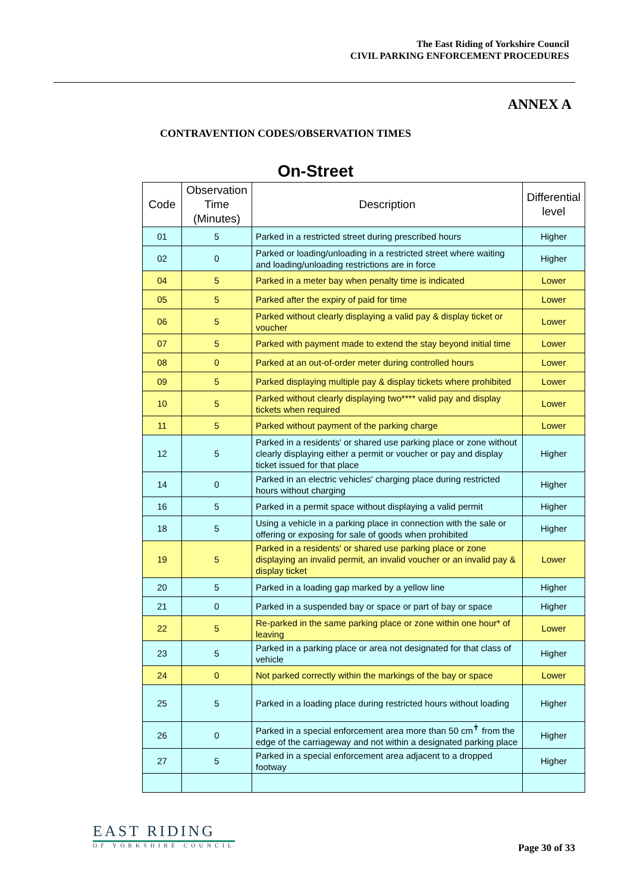The East Riding of Yorkshire Council
CIVIL PARKING ENFORCEMENT PROCEDURES
ANNEX A
CONTRAVENTION CODES/OBSERVATION TIMES
On-Street
| Code | Observation Time (Minutes) | Description | Differential level |
| --- | --- | --- | --- |
| 01 | 5 | Parked in a restricted street during prescribed hours | Higher |
| 02 | 0 | Parked or loading/unloading in a restricted street where waiting and loading/unloading restrictions are in force | Higher |
| 04 | 5 | Parked in a meter bay when penalty time is indicated | Lower |
| 05 | 5 | Parked after the expiry of paid for time | Lower |
| 06 | 5 | Parked without clearly displaying a valid pay & display ticket or voucher | Lower |
| 07 | 5 | Parked with payment made to extend the stay beyond initial time | Lower |
| 08 | 0 | Parked at an out-of-order meter during controlled hours | Lower |
| 09 | 5 | Parked displaying multiple pay & display tickets where prohibited | Lower |
| 10 | 5 | Parked without clearly displaying two**** valid pay and display tickets when required | Lower |
| 11 | 5 | Parked without payment of the parking charge | Lower |
| 12 | 5 | Parked in a residents' or shared use parking place or zone without clearly displaying either a permit or voucher or pay and display ticket issued for that place | Higher |
| 14 | 0 | Parked in an electric vehicles' charging place during restricted hours without charging | Higher |
| 16 | 5 | Parked in a permit space without displaying a valid permit | Higher |
| 18 | 5 | Using a vehicle in a parking place in connection with the sale or offering or exposing for sale of goods when prohibited | Higher |
| 19 | 5 | Parked in a residents' or shared use parking place or zone displaying an invalid permit, an invalid voucher or an invalid pay & display ticket | Lower |
| 20 | 5 | Parked in a loading gap marked by a yellow line | Higher |
| 21 | 0 | Parked in a suspended bay or space or part of bay or space | Higher |
| 22 | 5 | Re-parked in the same parking place or zone within one hour* of leaving | Lower |
| 23 | 5 | Parked in a parking place or area not designated for that class of vehicle | Higher |
| 24 | 0 | Not parked correctly within the markings of the bay or space | Lower |
| 25 | 5 | Parked in a loading place during restricted hours without loading | Higher |
| 26 | 0 | Parked in a special enforcement area more than 50 cm<sup>✝</sup> from the edge of the carriageway and not within a designated parking place | Higher |
| 27 | 5 | Parked in a special enforcement area adjacent to a dropped footway | Higher |
EAST RIDING
OF YORKSHIRE COUNCIL
Page 30 of 33